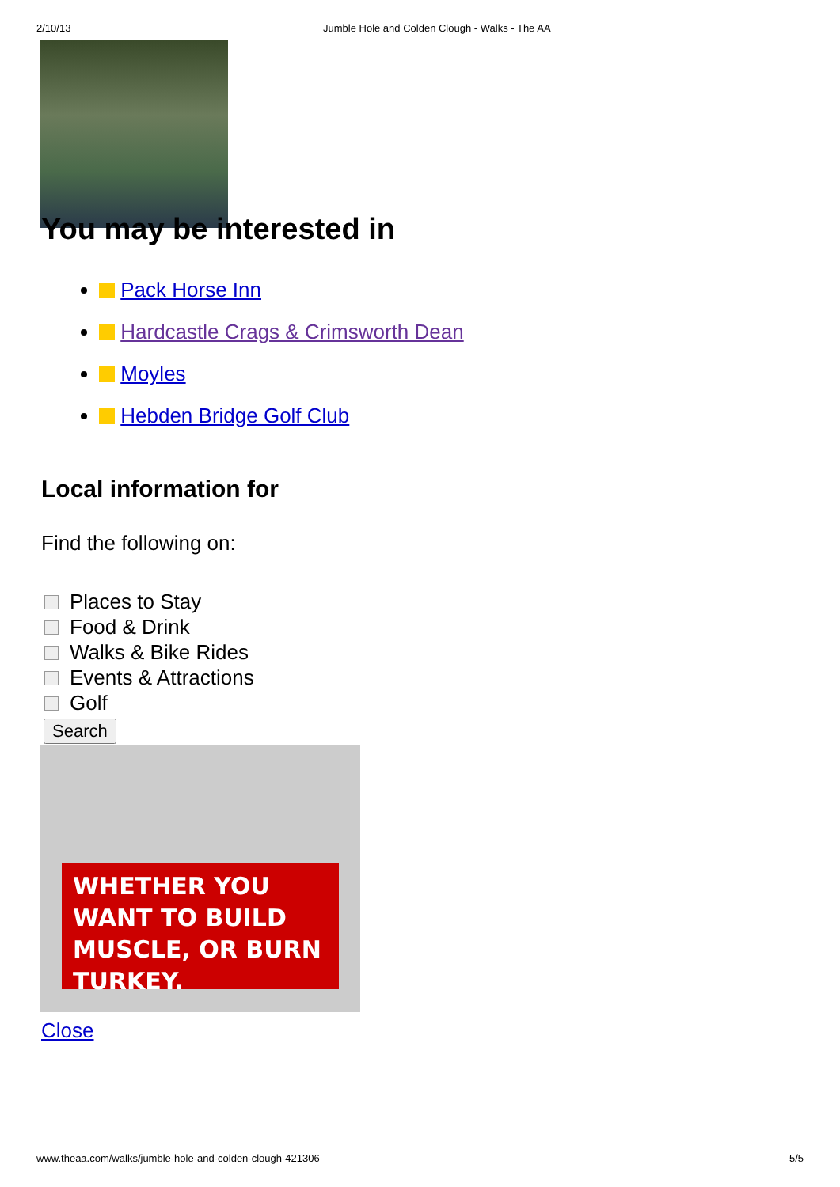2/10/13 Jumble Hole and Colden Clough - Walks - The AA
You may be interested in
Pack Horse Inn
Hardcastle Crags & Crimsworth Dean
Moyles
Hebden Bridge Golf Club
Local information for
Find the following on:
Places to Stay
Food & Drink
Walks & Bike Rides
Events & Attractions
Golf
Search
WHETHER YOU WANT TO BUILD MUSCLE, OR BURN TURKEY.
Close
www.theaa.com/walks/jumble-hole-and-colden-clough-421306 5/5